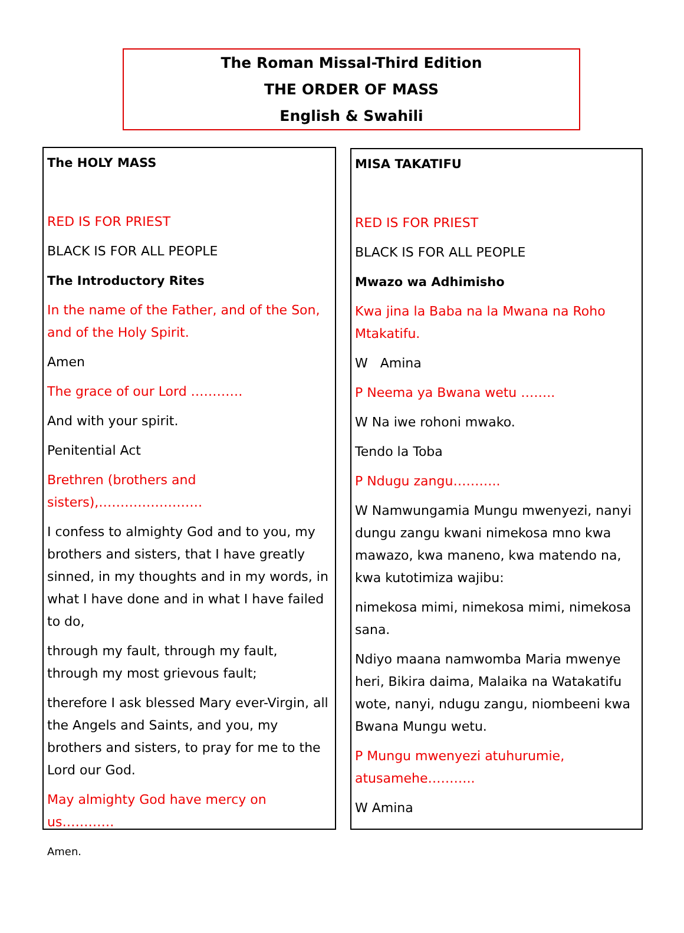The Roman Missal-Third Edition
THE ORDER OF MASS
English & Swahili
The HOLY MASS
RED IS FOR PRIEST
BLACK IS FOR ALL PEOPLE
The Introductory Rites
In the name of the Father, and of the Son, and of the Holy Spirit.
Amen
The grace of our Lord …………
And with your spirit.
Penitential Act
Brethren (brothers and sisters),……………………
I confess to almighty God and to you, my brothers and sisters, that I have greatly sinned, in my thoughts and in my words, in what I have done and in what I have failed to do,
through my fault, through my fault, through my most grievous fault;
therefore I ask blessed Mary ever-Virgin, all the Angels and Saints, and you, my brothers and sisters, to pray for me to the Lord our God.
May almighty God have mercy on us…………
Amen.
MISA TAKATIFU
RED IS FOR PRIEST
BLACK IS FOR ALL PEOPLE
Mwazo wa Adhimisho
Kwa jina la Baba na la Mwana na Roho Mtakatifu.
W Amina
P Neema ya Bwana wetu ……..
W Na iwe rohoni mwako.
Tendo la Toba
P Ndugu zangu………..
W Namwungamia Mungu mwenyezi, nanyi dungu zangu kwani nimekosa mno kwa mawazo, kwa maneno, kwa matendo na, kwa kutotimiza wajibu:
nimekosa mimi, nimekosa mimi, nimekosa sana.
Ndiyo maana namwomba Maria mwenye heri, Bikira daima, Malaika na Watakatifu wote, nanyi, ndugu zangu, niombeeni kwa Bwana Mungu wetu.
P Mungu mwenyezi atuhurumie, atusamehe………..
W Amina